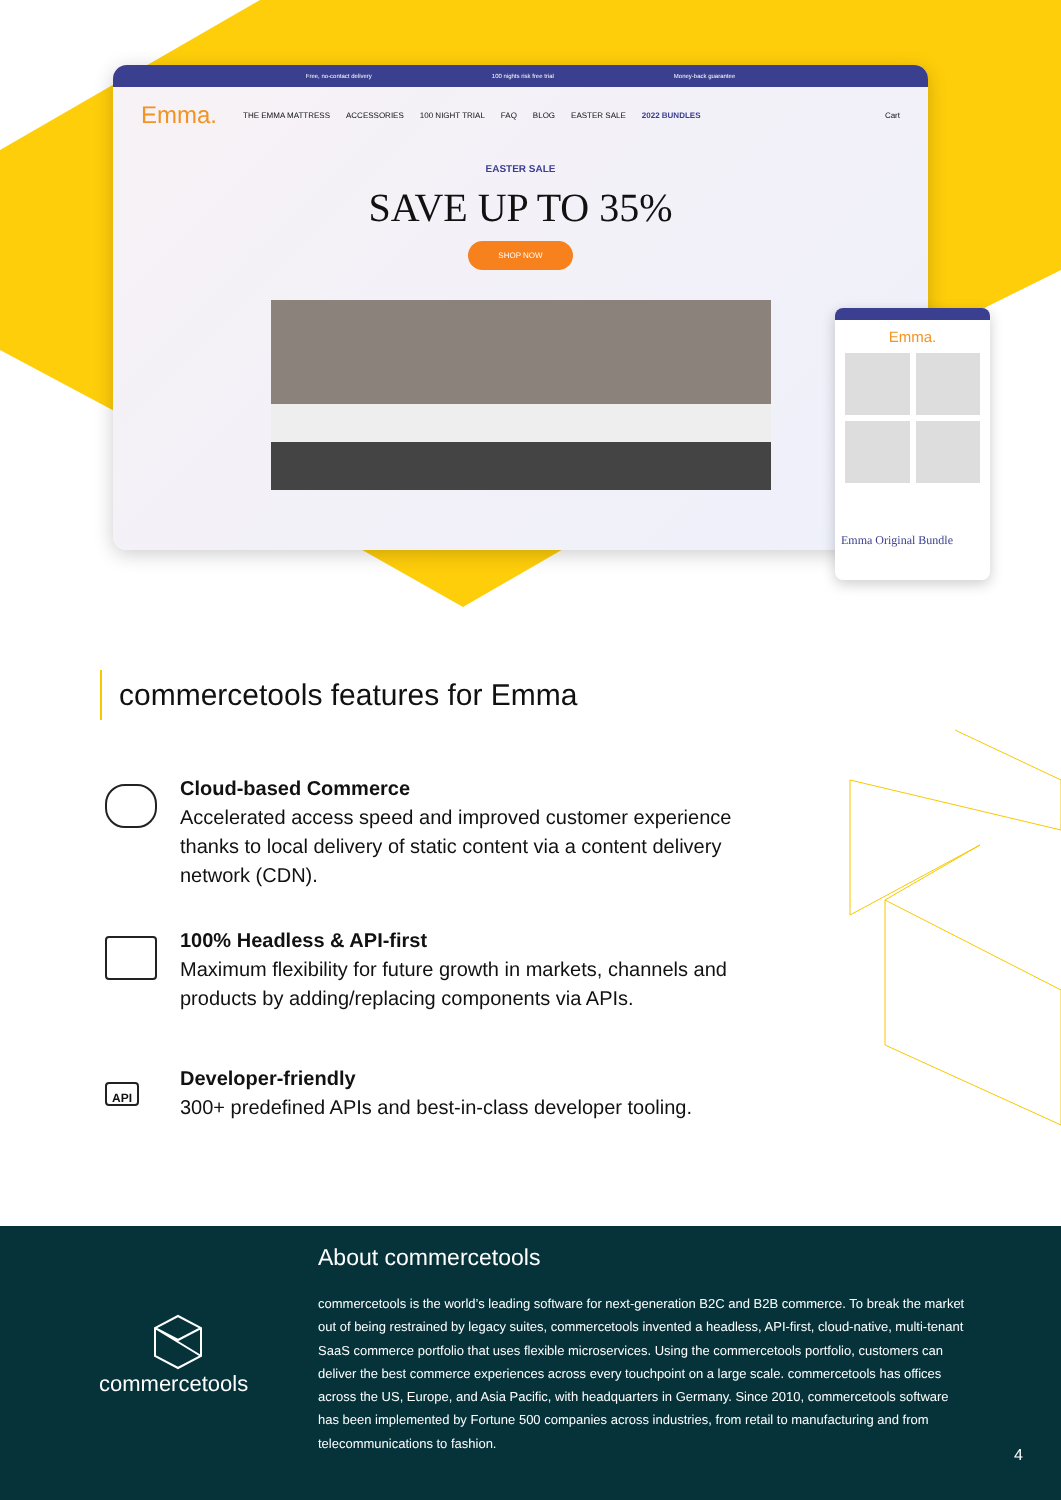Free, no-contact delivery 100 nights risk free trial Money-back guarantee
Emma. THE EMMA MATTRESS ACCESSORIES 100 NIGHT TRIAL FAQ BLOG EASTER SALE 2022 BUNDLES Cart
EASTER SALE
SAVE UP TO 35%
SHOP NOW
Emma.
Emma Original Bundle
commercetools features for Emma
Cloud-based Commerce
Accelerated access speed and improved customer experience thanks to local delivery of static content via a content delivery network (CDN).
100% Headless & API-first
Maximum flexibility for future growth in markets, channels and products by adding/replacing components via APIs.
API
Developer-friendly
300+ predefined APIs and best-in-class developer tooling.
About commercetools
commercetools
commercetools is the world’s leading software for next-generation B2C and B2B commerce. To break the market out of being restrained by legacy suites, commercetools invented a headless, API-first, cloud-native, multi-tenant SaaS commerce portfolio that uses flexible microservices. Using the commercetools portfolio, customers can deliver the best commerce experiences across every touchpoint on a large scale. commercetools has offices across the US, Europe, and Asia Pacific, with headquarters in Germany. Since 2010, commercetools software has been implemented by Fortune 500 companies across industries, from retail to manufacturing and from telecommunications to fashion.
4